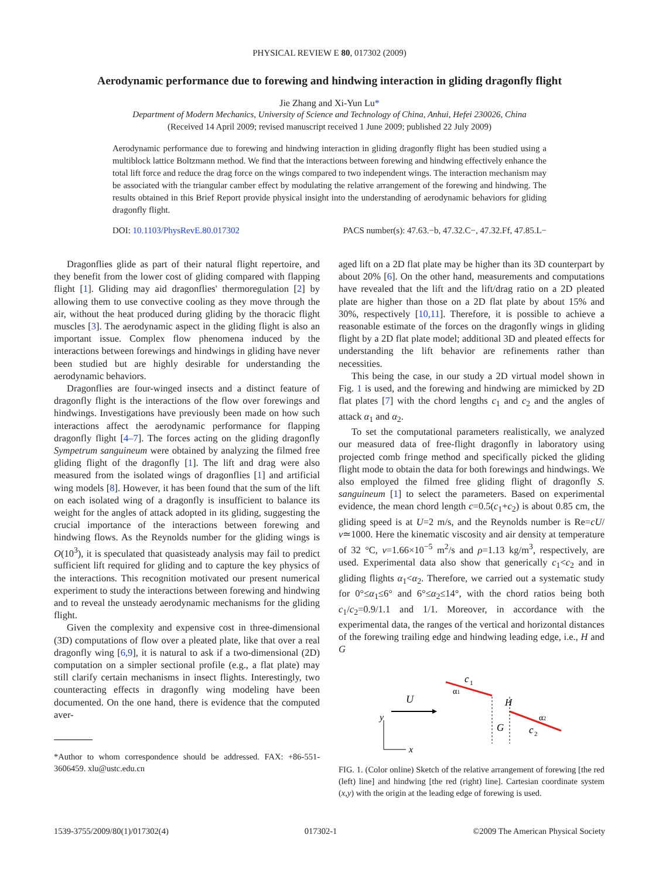PHYSICAL REVIEW E 80, 017302 (2009)
Aerodynamic performance due to forewing and hindwing interaction in gliding dragonfly flight
Jie Zhang and Xi-Yun Lu*
Department of Modern Mechanics, University of Science and Technology of China, Anhui, Hefei 230026, China
(Received 14 April 2009; revised manuscript received 1 June 2009; published 22 July 2009)
Aerodynamic performance due to forewing and hindwing interaction in gliding dragonfly flight has been studied using a multiblock lattice Boltzmann method. We find that the interactions between forewing and hindwing effectively enhance the total lift force and reduce the drag force on the wings compared to two independent wings. The interaction mechanism may be associated with the triangular camber effect by modulating the relative arrangement of the forewing and hindwing. The results obtained in this Brief Report provide physical insight into the understanding of aerodynamic behaviors for gliding dragonfly flight.
DOI: 10.1103/PhysRevE.80.017302 PACS number(s): 47.63.−b, 47.32.C−, 47.32.Ff, 47.85.L−
Dragonflies glide as part of their natural flight repertoire, and they benefit from the lower cost of gliding compared with flapping flight [1]. Gliding may aid dragonflies' thermoregulation [2] by allowing them to use convective cooling as they move through the air, without the heat produced during gliding by the thoracic flight muscles [3]. The aerodynamic aspect in the gliding flight is also an important issue. Complex flow phenomena induced by the interactions between forewings and hindwings in gliding have never been studied but are highly desirable for understanding the aerodynamic behaviors.
Dragonflies are four-winged insects and a distinct feature of dragonfly flight is the interactions of the flow over forewings and hindwings. Investigations have previously been made on how such interactions affect the aerodynamic performance for flapping dragonfly flight [4–7]. The forces acting on the gliding dragonfly Sympetrum sanguineum were obtained by analyzing the filmed free gliding flight of the dragonfly [1]. The lift and drag were also measured from the isolated wings of dragonflies [1] and artificial wing models [8]. However, it has been found that the sum of the lift on each isolated wing of a dragonfly is insufficient to balance its weight for the angles of attack adopted in its gliding, suggesting the crucial importance of the interactions between forewing and hindwing flows. As the Reynolds number for the gliding wings is O(10<sup>3</sup>), it is speculated that quasisteady analysis may fail to predict sufficient lift required for gliding and to capture the key physics of the interactions. This recognition motivated our present numerical experiment to study the interactions between forewing and hindwing and to reveal the unsteady aerodynamic mechanisms for the gliding flight.
Given the complexity and expensive cost in three-dimensional (3D) computations of flow over a pleated plate, like that over a real dragonfly wing [6,9], it is natural to ask if a two-dimensional (2D) computation on a simpler sectional profile (e.g., a flat plate) may still clarify certain mechanisms in insect flights. Interestingly, two counteracting effects in dragonfly wing modeling have been documented. On the one hand, there is evidence that the computed aver-
*Author to whom correspondence should be addressed. FAX: +86-551-3606459. xlu@ustc.edu.cn
aged lift on a 2D flat plate may be higher than its 3D counterpart by about 20% [6]. On the other hand, measurements and computations have revealed that the lift and the lift/drag ratio on a 2D pleated plate are higher than those on a 2D flat plate by about 15% and 30%, respectively [10,11]. Therefore, it is possible to achieve a reasonable estimate of the forces on the dragonfly wings in gliding flight by a 2D flat plate model; additional 3D and pleated effects for understanding the lift behavior are refinements rather than necessities.
This being the case, in our study a 2D virtual model shown in Fig. 1 is used, and the forewing and hindwing are mimicked by 2D flat plates [7] with the chord lengths c<sub>1</sub> and c<sub>2</sub> and the angles of attack α<sub>1</sub> and α<sub>2</sub>.
To set the computational parameters realistically, we analyzed our measured data of free-flight dragonfly in laboratory using projected comb fringe method and specifically picked the gliding flight mode to obtain the data for both forewings and hindwings. We also employed the filmed free gliding flight of dragonfly S. sanguineum [1] to select the parameters. Based on experimental evidence, the mean chord length c=0.5(c<sub>1</sub>+c<sub>2</sub>) is about 0.85 cm, the gliding speed is at U=2 m/s, and the Reynolds number is Re=cU/ν≃1000. Here the kinematic viscosity and air density at temperature of 32 °C, ν=1.66×10<sup>−5</sup> m<sup>2</sup>/s and ρ=1.13 kg/m<sup>3</sup>, respectively, are used. Experimental data also show that generically c<sub>1</sub><c<sub>2</sub> and in gliding flights α<sub>1</sub><α<sub>2</sub>. Therefore, we carried out a systematic study for 0°≤α<sub>1</sub>≤6° and 6°≤α<sub>2</sub>≤14°, with the chord ratios being both c<sub>1</sub>/c<sub>2</sub>=0.9/1.1 and 1/1. Moreover, in accordance with the experimental data, the ranges of the vertical and horizontal distances of the forewing trailing edge and hindwing leading edge, i.e., H and G
U
y
x
c
1
α1
H
G
α2
c
2
FIG. 1. (Color online) Sketch of the relative arrangement of forewing [the red (left) line] and hindwing [the red (right) line]. Cartesian coordinate system (x,y) with the origin at the leading edge of forewing is used.
1539-3755/2009/80(1)/017302(4) 017302-1 ©2009 The American Physical Society